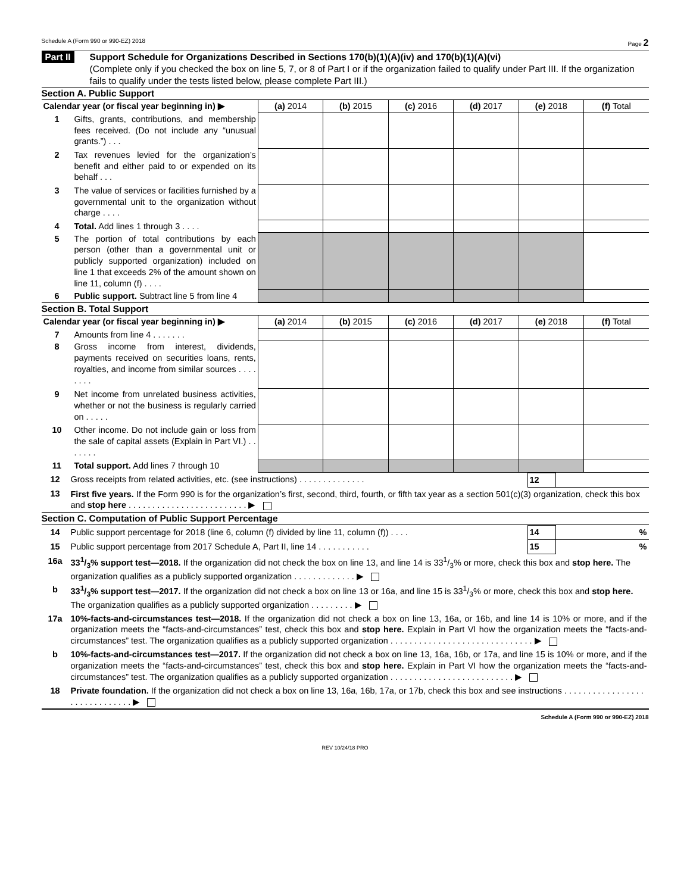Schedule A (Form 990 or 990-EZ) 2018 Page 2
Part II
Support Schedule for Organizations Described in Sections 170(b)(1)(A)(iv) and 170(b)(1)(A)(vi)
(Complete only if you checked the box on line 5, 7, or 8 of Part I or if the organization failed to qualify under Part III. If the organization fails to qualify under the tests listed below, please complete Part III.)
Section A. Public Support
| Calendar year (or fiscal year beginning in) ▶ | | (a) 2014 | (b) 2015 | (c) 2016 | (d) 2017 | (e) 2018 | (f) Total |
| 1 | Gifts, grants, contributions, and membership fees received. (Do not include any “unusual grants.”) . . . | | | | | | |
| 2 | Tax revenues levied for the organization’s benefit and either paid to or expended on its behalf . . . | | | | | | |
| 3 | The value of services or facilities furnished by a governmental unit to the organization without charge . . . . | | | | | | |
| 4 | Total. Add lines 1 through 3 . . . . | | | | | | |
| 5 | The portion of total contributions by each person (other than a governmental unit or publicly supported organization) included on line 1 that exceeds 2% of the amount shown on line 11, column (f) . . . . | | | | | | |
| 6 | Public support. Subtract line 5 from line 4 | | | | | | |
Section B. Total Support
| Calendar year (or fiscal year beginning in) ▶ | | (a) 2014 | (b) 2015 | (c) 2016 | (d) 2017 | (e) 2018 | (f) Total |
| 7 | Amounts from line 4 . . . . . . . | | | | | | |
| 8 | Gross income from interest, dividends, payments received on securities loans, rents, royalties, and income from similar sources . . . . . . . . | | | | | | |
| 9 | Net income from unrelated business activities, whether or not the business is regularly carried on . . . . . | | | | | | |
| 10 | Other income. Do not include gain or loss from the sale of capital assets (Explain in Part VI.) . . . . . . . | | | | | | |
| 11 | Total support. Add lines 7 through 10 | | | | | | |
| 12 | Gross receipts from related activities, etc. (see instructions) . . . . . . . . . . . . . . | 12 | |
| 13 | First five years. If the Form 990 is for the organization’s first, second, third, fourth, or fifth tax year as a section 501(c)(3) organization, check this box and stop here . . . . . . . . . . . . . . . . . . . . . . . . . ▶ | | |
Section C. Computation of Public Support Percentage
| 14 | Public support percentage for 2018 (line 6, column (f) divided by line 11, column (f)) . . . . | 14 | % |
| 15 | Public support percentage from 2017 Schedule A, Part II, line 14 . . . . . . . . . . . | 15 | % |
| 16a | 331/3% support test—2018. If the organization did not check the box on line 13, and line 14 is 331/3% or more, check this box and stop here. The organization qualifies as a publicly supported organization . . . . . . . . . . . . . ▶ | | |
| b | 331/3% support test—2017. If the organization did not check a box on line 13 or 16a, and line 15 is 331/3% or more, check this box and stop here. The organization qualifies as a publicly supported organization . . . . . . . . . ▶ | | |
| 17a | 10%-facts-and-circumstances test—2018. If the organization did not check a box on line 13, 16a, or 16b, and line 14 is 10% or more, and if the organization meets the “facts-and-circumstances” test, check this box and stop here. Explain in Part VI how the organization meets the “facts-and-circumstances” test. The organization qualifies as a publicly supported organization . . . . . . . . . . . . . . . . . . . . . . . . . . . . . . ▶ | | |
| b | 10%-facts-and-circumstances test—2017. If the organization did not check a box on line 13, 16a, 16b, or 17a, and line 15 is 10% or more, and if the organization meets the “facts-and-circumstances” test, check this box and stop here. Explain in Part VI how the organization meets the “facts-and-circumstances” test. The organization qualifies as a publicly supported organization . . . . . . . . . . . . . . . . . . . . . . . . . . ▶ | | |
| 18 | Private foundation. If the organization did not check a box on line 13, 16a, 16b, 17a, or 17b, check this box and see instructions . . . . . . . . . . . . . . . . . . . . . . . . . . . . . . ▶ | | |
Schedule A (Form 990 or 990-EZ) 2018
REV 10/24/18 PRO